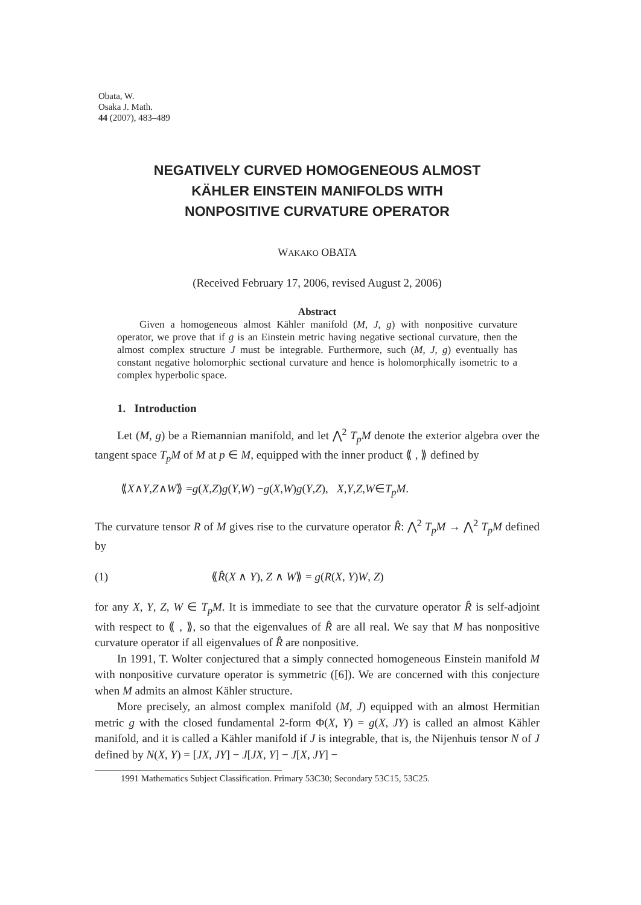Obata, W.
Osaka J. Math.
44 (2007), 483–489
NEGATIVELY CURVED HOMOGENEOUS ALMOST
KÄHLER EINSTEIN MANIFOLDS WITH
NONPOSITIVE CURVATURE OPERATOR
WAKAKO OBATA
(Received February 17, 2006, revised August 2, 2006)
Abstract
Given a homogeneous almost Kähler manifold (M, J, g) with nonpositive curvature operator, we prove that if g is an Einstein metric having negative sectional curvature, then the almost complex structure J must be integrable. Furthermore, such (M, J, g) eventually has constant negative holomorphic sectional curvature and hence is holomorphically isometric to a complex hyperbolic space.
1. Introduction
Let (M, g) be a Riemannian manifold, and let ⋀<sup>2</sup> T<sub>p</sub>M denote the exterior algebra over the tangent space T<sub>p</sub>M of M at p ∈ M, equipped with the inner product ⟪ , ⟫ defined by
⟪ X ∧ Y, Z ∧ W ⟫ = g (X, Z) g (Y, W) − g (X, W) g (Y, Z), X, Y, Z, W ∈ T<sub>p</sub>M.
The curvature tensor R of M gives rise to the curvature operator R̂: ⋀<sup>2</sup> T<sub>p</sub>M → ⋀<sup>2</sup> T<sub>p</sub>M defined by
(1) ⟪R̂(X ∧ Y), Z ∧ W⟫ = g(R(X, Y)W, Z)
for any X, Y, Z, W ∈ T<sub>p</sub>M. It is immediate to see that the curvature operator R̂ is self-adjoint with respect to ⟪ , ⟫, so that the eigenvalues of R̂ are all real. We say that M has nonpositive curvature operator if all eigenvalues of R̂ are nonpositive.
In 1991, T. Wolter conjectured that a simply connected homogeneous Einstein manifold M with nonpositive curvature operator is symmetric ([6]). We are concerned with this conjecture when M admits an almost Kähler structure.
More precisely, an almost complex manifold (M, J) equipped with an almost Hermitian metric g with the closed fundamental 2-form Φ(X, Y) = g(X, JY) is called an almost Kähler manifold, and it is called a Kähler manifold if J is integrable, that is, the Nijenhuis tensor N of J defined by N(X, Y) = [JX, JY] − J[JX, Y] − J[X, JY] −
1991 Mathematics Subject Classification. Primary 53C30; Secondary 53C15, 53C25.